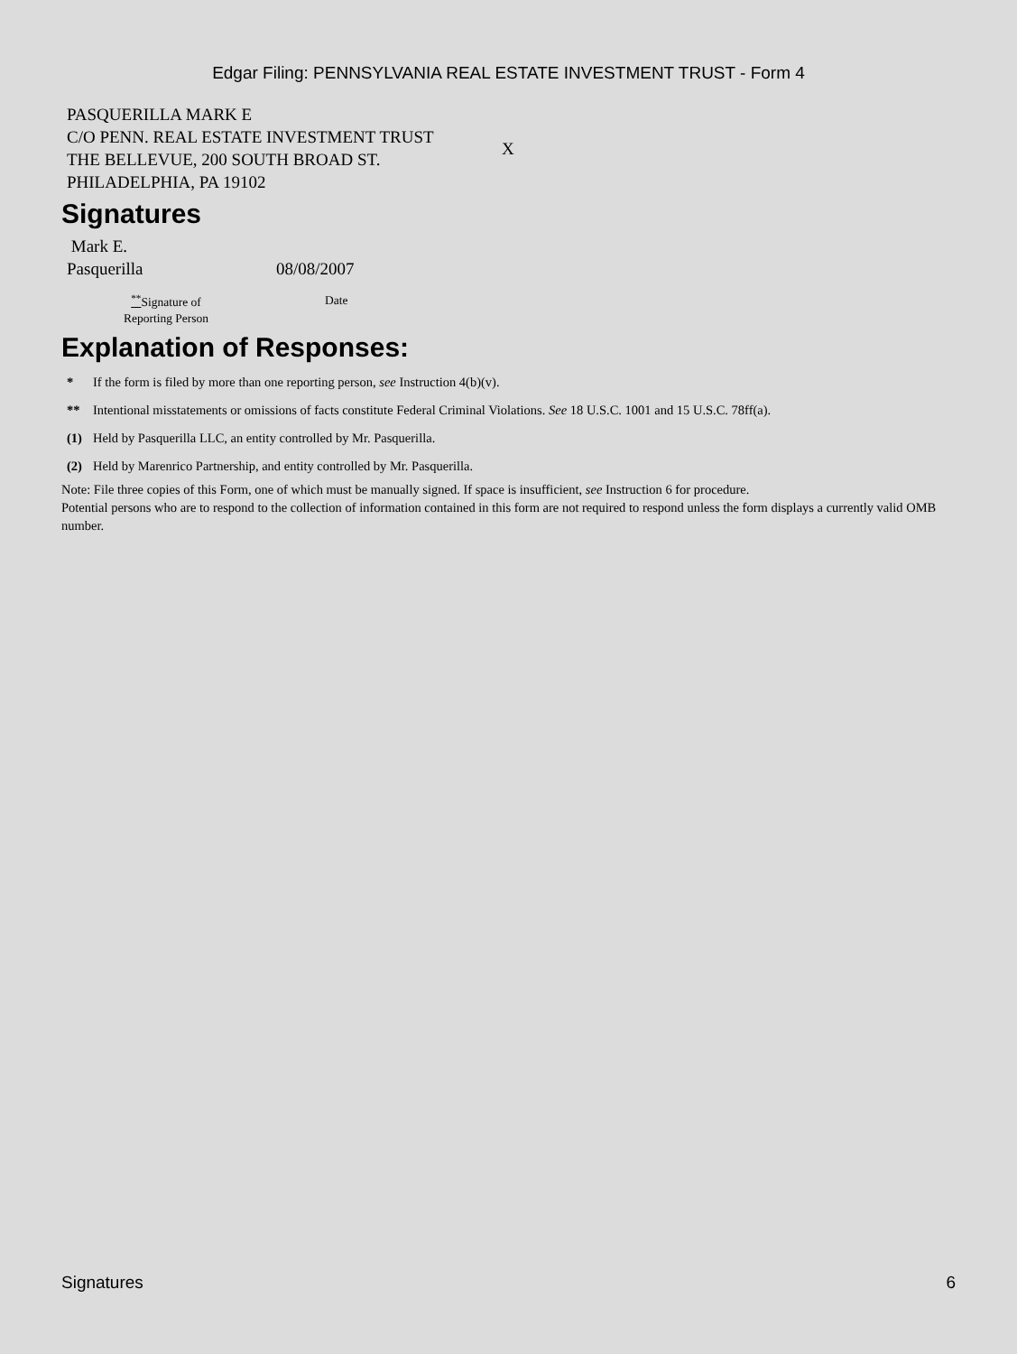Edgar Filing: PENNSYLVANIA REAL ESTATE INVESTMENT TRUST - Form 4
| PASQUERILLA MARK E C/O PENN. REAL ESTATE INVESTMENT TRUST THE BELLEVUE, 200 SOUTH BROAD ST. PHILADELPHIA, PA 19102 | X |
Signatures
| Mark E. Pasquerilla | 08/08/2007 |
| <sup>**</sup> Signature of Reporting Person | Date |
Explanation of Responses:
| * | If the form is filed by more than one reporting person, see Instruction 4(b)(v). |
| ** | Intentional misstatements or omissions of facts constitute Federal Criminal Violations. See 18 U.S.C. 1001 and 15 U.S.C. 78ff(a). |
| (1) | Held by Pasquerilla LLC, an entity controlled by Mr. Pasquerilla. |
| (2) | Held by Marenrico Partnership, and entity controlled by Mr. Pasquerilla. |
Note: File three copies of this Form, one of which must be manually signed. If space is insufficient, see Instruction 6 for procedure.
Potential persons who are to respond to the collection of information contained in this form are not required to respond unless the form displays a currently valid OMB number.
Signatures 6